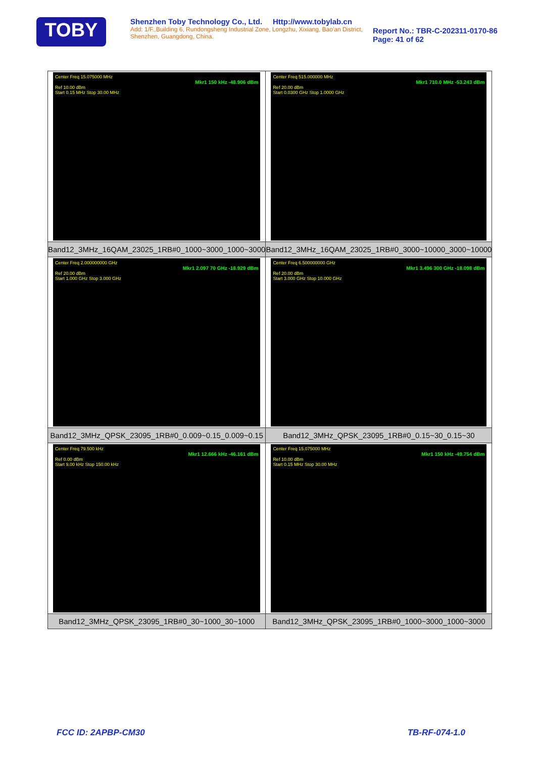TOBY
Shenzhen Toby Technology Co., Ltd. Http://www.tobylab.cn
Add: 1/F.,Building 6, Rundongsheng Industrial Zone, Longzhu, Xixiang, Bao'an District, Shenzhen, Guangdong, China.
Report No.: TBR-C-202311-0170-86
Page: 41 of 62
| Center Freq 15.075000 MHz Mkr1 150 kHz -48.906 dBm Ref 10.00 dBm Start 0.15 MHz Stop 30.00 MHz | Center Freq 515.000000 MHz Mkr1 710.0 MHz -53.243 dBm Ref 20.00 dBm Start 0.0300 GHz Stop 1.0000 GHz |
| Band12_3MHz_16QAM_23025_1RB#0_1000~3000_1000~3000 | Band12_3MHz_16QAM_23025_1RB#0_3000~10000_3000~10000 |
| Center Freq 2.000000000 GHz Mkr1 2.097 70 GHz -18.929 dBm Ref 20.00 dBm Start 1.000 GHz Stop 3.000 GHz | Center Freq 6.500000000 GHz Mkr1 3.496 300 GHz -18.098 dBm Ref 20.00 dBm Start 3.000 GHz Stop 10.000 GHz |
| Band12_3MHz_QPSK_23095_1RB#0_0.009~0.15_0.009~0.15 | Band12_3MHz_QPSK_23095_1RB#0_0.15~30_0.15~30 |
| Center Freq 79.500 kHz Mkr1 12.666 kHz -46.161 dBm Ref 0.00 dBm Start 9.00 kHz Stop 150.00 kHz | Center Freq 15.075000 MHz Mkr1 150 kHz -49.754 dBm Ref 10.00 dBm Start 0.15 MHz Stop 30.00 MHz |
| Band12_3MHz_QPSK_23095_1RB#0_30~1000_30~1000 | Band12_3MHz_QPSK_23095_1RB#0_1000~3000_1000~3000 |
FCC ID: 2APBP-CM30 TB-RF-074-1.0